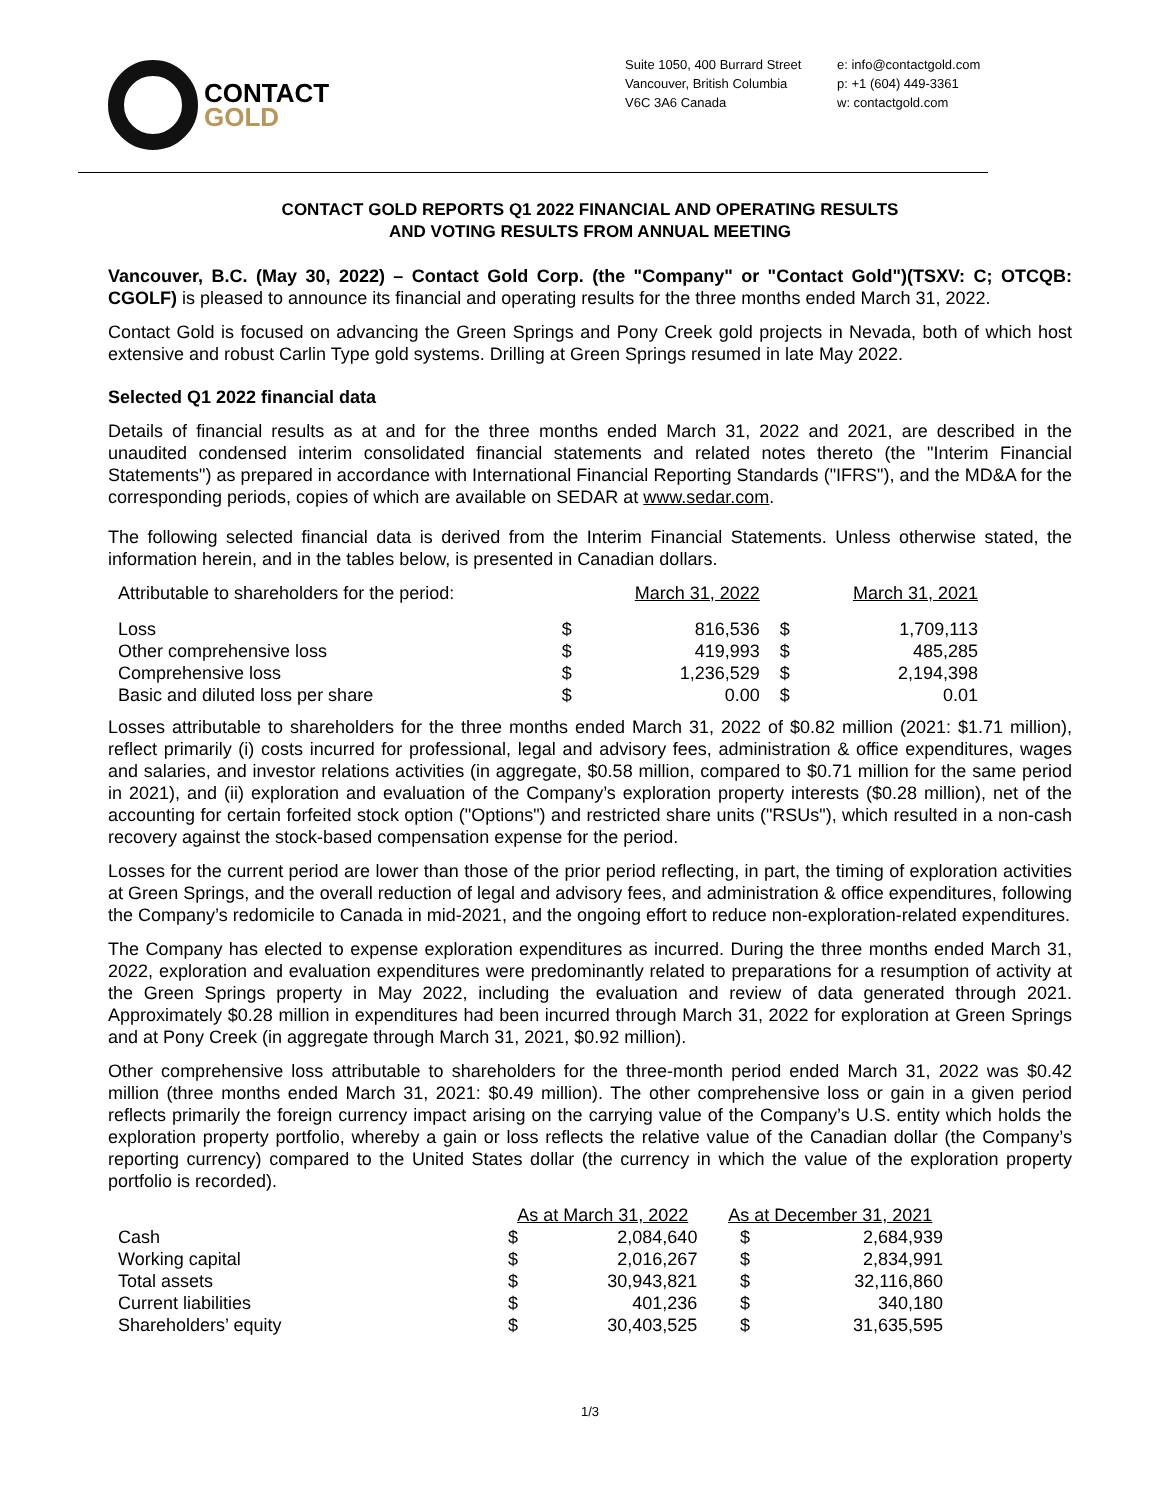CONTACT
GOLD
Suite 1050, 400 Burrard Street
Vancouver, British Columbia
V6C 3A6 Canada
e: info@contactgold.com
p: +1 (604) 449-3361
w: contactgold.com
CONTACT GOLD REPORTS Q1 2022 FINANCIAL AND OPERATING RESULTS
AND VOTING RESULTS FROM ANNUAL MEETING
Vancouver, B.C. (May 30, 2022) – Contact Gold Corp. (the "Company" or "Contact Gold")(TSXV: C; OTCQB: CGOLF) is pleased to announce its financial and operating results for the three months ended March 31, 2022.
Contact Gold is focused on advancing the Green Springs and Pony Creek gold projects in Nevada, both of which host extensive and robust Carlin Type gold systems. Drilling at Green Springs resumed in late May 2022.
Selected Q1 2022 financial data
Details of financial results as at and for the three months ended March 31, 2022 and 2021, are described in the unaudited condensed interim consolidated financial statements and related notes thereto (the "Interim Financial Statements") as prepared in accordance with International Financial Reporting Standards ("IFRS"), and the MD&A for the corresponding periods, copies of which are available on SEDAR at www.sedar.com.
The following selected financial data is derived from the Interim Financial Statements. Unless otherwise stated, the information herein, and in the tables below, is presented in Canadian dollars.
| Attributable to shareholders for the period: | | March 31, 2022 | | March 31, 2021 |
| Loss | $ | 816,536 | $ | 1,709,113 |
| Other comprehensive loss | $ | 419,993 | $ | 485,285 |
| Comprehensive loss | $ | 1,236,529 | $ | 2,194,398 |
| Basic and diluted loss per share | $ | 0.00 | $ | 0.01 |
Losses attributable to shareholders for the three months ended March 31, 2022 of $0.82 million (2021: $1.71 million), reflect primarily (i) costs incurred for professional, legal and advisory fees, administration & office expenditures, wages and salaries, and investor relations activities (in aggregate, $0.58 million, compared to $0.71 million for the same period in 2021), and (ii) exploration and evaluation of the Company’s exploration property interests ($0.28 million), net of the accounting for certain forfeited stock option ("Options") and restricted share units ("RSUs"), which resulted in a non-cash recovery against the stock-based compensation expense for the period.
Losses for the current period are lower than those of the prior period reflecting, in part, the timing of exploration activities at Green Springs, and the overall reduction of legal and advisory fees, and administration & office expenditures, following the Company’s redomicile to Canada in mid-2021, and the ongoing effort to reduce non-exploration-related expenditures.
The Company has elected to expense exploration expenditures as incurred. During the three months ended March 31, 2022, exploration and evaluation expenditures were predominantly related to preparations for a resumption of activity at the Green Springs property in May 2022, including the evaluation and review of data generated through 2021. Approximately $0.28 million in expenditures had been incurred through March 31, 2022 for exploration at Green Springs and at Pony Creek (in aggregate through March 31, 2021, $0.92 million).
Other comprehensive loss attributable to shareholders for the three-month period ended March 31, 2022 was $0.42 million (three months ended March 31, 2021: $0.49 million). The other comprehensive loss or gain in a given period reflects primarily the foreign currency impact arising on the carrying value of the Company’s U.S. entity which holds the exploration property portfolio, whereby a gain or loss reflects the relative value of the Canadian dollar (the Company’s reporting currency) compared to the United States dollar (the currency in which the value of the exploration property portfolio is recorded).
| | As at March 31, 2022 | | As at December 31, 2021 | |
| Cash | $ | 2,084,640 | $ | 2,684,939 |
| Working capital | $ | 2,016,267 | $ | 2,834,991 |
| Total assets | $ | 30,943,821 | $ | 32,116,860 |
| Current liabilities | $ | 401,236 | $ | 340,180 |
| Shareholders’ equity | $ | 30,403,525 | $ | 31,635,595 |
1/3